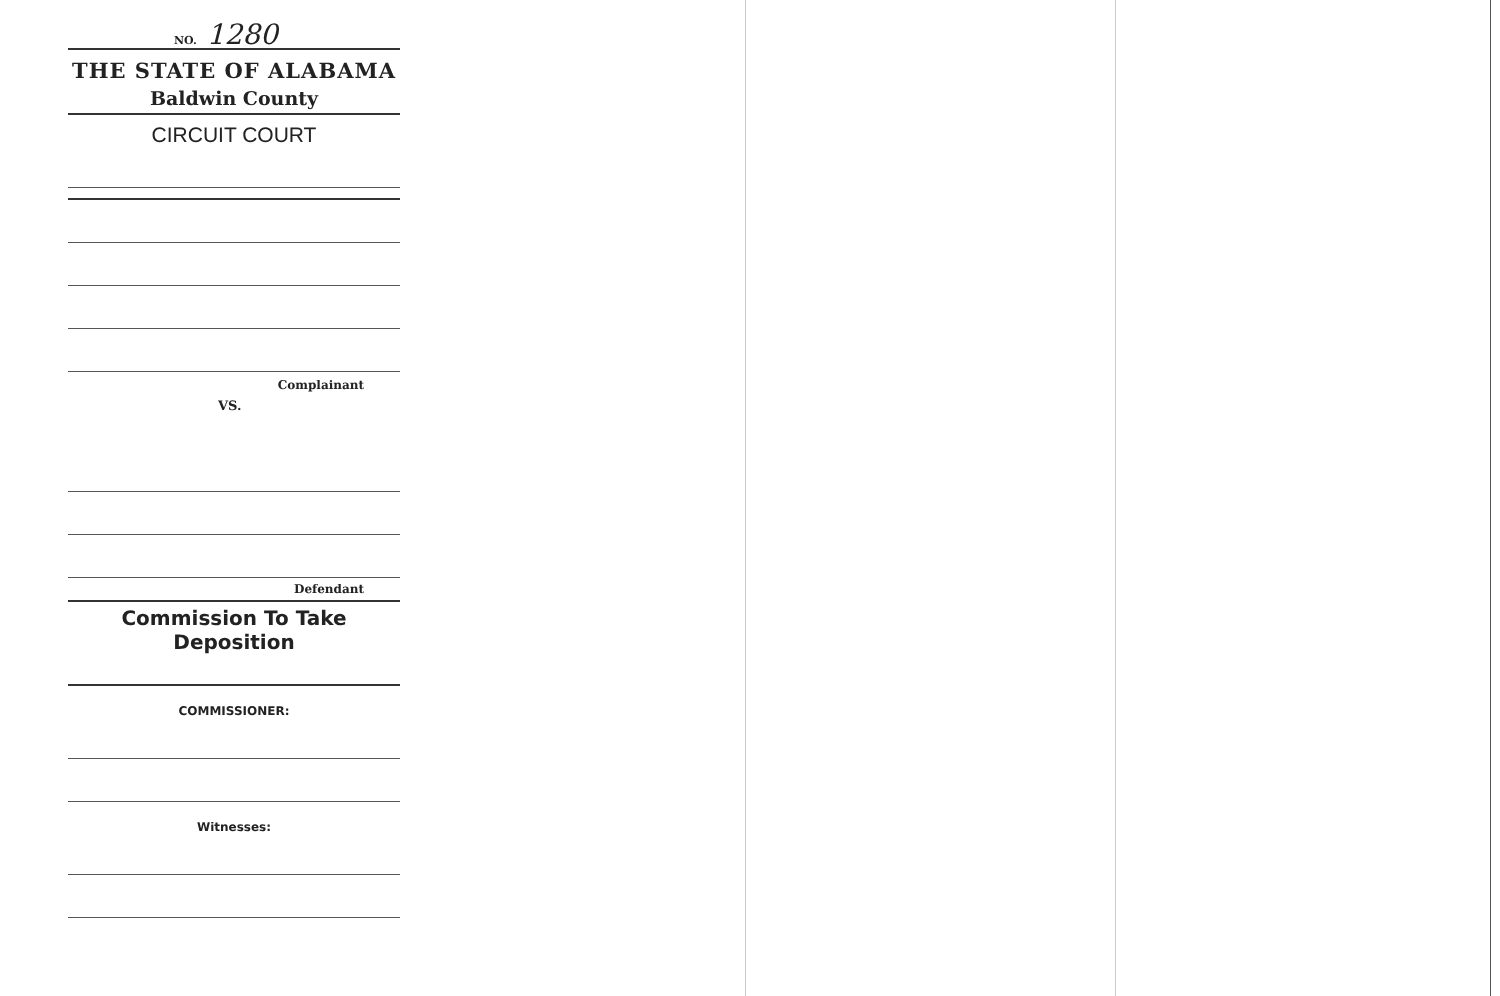NO. 1280
THE STATE OF ALABAMA
Baldwin County
CIRCUIT COURT
Complainant
VS.
Defendant
Commission To Take Deposition
COMMISSIONER:
Witnesses: